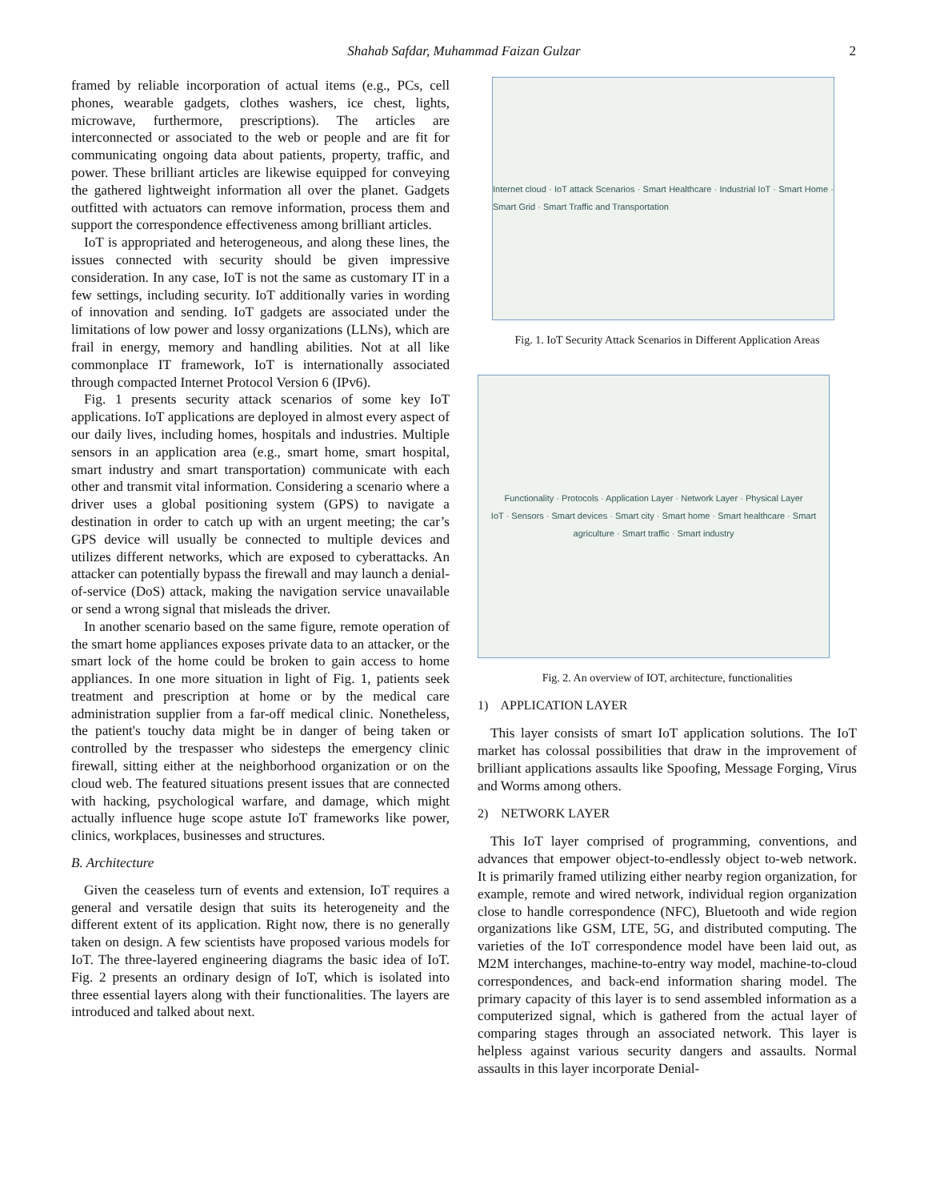Shahab Safdar, Muhammad Faizan Gulzar 2
framed by reliable incorporation of actual items (e.g., PCs, cell phones, wearable gadgets, clothes washers, ice chest, lights, microwave, furthermore, prescriptions). The articles are interconnected or associated to the web or people and are fit for communicating ongoing data about patients, property, traffic, and power. These brilliant articles are likewise equipped for conveying the gathered lightweight information all over the planet. Gadgets outfitted with actuators can remove information, process them and support the correspondence effectiveness among brilliant articles.
IoT is appropriated and heterogeneous, and along these lines, the issues connected with security should be given impressive consideration. In any case, IoT is not the same as customary IT in a few settings, including security. IoT additionally varies in wording of innovation and sending. IoT gadgets are associated under the limitations of low power and lossy organizations (LLNs), which are frail in energy, memory and handling abilities. Not at all like commonplace IT framework, IoT is internationally associated through compacted Internet Protocol Version 6 (IPv6).
Fig. 1 presents security attack scenarios of some key IoT applications. IoT applications are deployed in almost every aspect of our daily lives, including homes, hospitals and industries. Multiple sensors in an application area (e.g., smart home, smart hospital, smart industry and smart transportation) communicate with each other and transmit vital information. Considering a scenario where a driver uses a global positioning system (GPS) to navigate a destination in order to catch up with an urgent meeting; the car’s GPS device will usually be connected to multiple devices and utilizes different networks, which are exposed to cyberattacks. An attacker can potentially bypass the firewall and may launch a denial-of-service (DoS) attack, making the navigation service unavailable or send a wrong signal that misleads the driver.
In another scenario based on the same figure, remote operation of the smart home appliances exposes private data to an attacker, or the smart lock of the home could be broken to gain access to home appliances. In one more situation in light of Fig. 1, patients seek treatment and prescription at home or by the medical care administration supplier from a far-off medical clinic. Nonetheless, the patient's touchy data might be in danger of being taken or controlled by the trespasser who sidesteps the emergency clinic firewall, sitting either at the neighborhood organization or on the cloud web. The featured situations present issues that are connected with hacking, psychological warfare, and damage, which might actually influence huge scope astute IoT frameworks like power, clinics, workplaces, businesses and structures.
B. Architecture
Given the ceaseless turn of events and extension, IoT requires a general and versatile design that suits its heterogeneity and the different extent of its application. Right now, there is no generally taken on design. A few scientists have proposed various models for IoT. The three-layered engineering diagrams the basic idea of IoT. Fig. 2 presents an ordinary design of IoT, which is isolated into three essential layers along with their functionalities. The layers are introduced and talked about next.
Internet cloud · IoT attack Scenarios · Smart Healthcare · Industrial IoT · Smart Home · Smart Grid · Smart Traffic and Transportation
Fig. 1. IoT Security Attack Scenarios in Different Application Areas
Functionality · Protocols · Application Layer · Network Layer · Physical Layer
IoT · Sensors · Smart devices · Smart city · Smart home · Smart healthcare · Smart agriculture · Smart traffic · Smart industry
Fig. 2. An overview of IOT, architecture, functionalities
1) APPLICATION LAYER
This layer consists of smart IoT application solutions. The IoT market has colossal possibilities that draw in the improvement of brilliant applications assaults like Spoofing, Message Forging, Virus and Worms among others.
2) NETWORK LAYER
This IoT layer comprised of programming, conventions, and advances that empower object-to-endlessly object to-web network. It is primarily framed utilizing either nearby region organization, for example, remote and wired network, individual region organization close to handle correspondence (NFC), Bluetooth and wide region organizations like GSM, LTE, 5G, and distributed computing. The varieties of the IoT correspondence model have been laid out, as M2M interchanges, machine-to-entry way model, machine-to-cloud correspondences, and back-end information sharing model. The primary capacity of this layer is to send assembled information as a computerized signal, which is gathered from the actual layer of comparing stages through an associated network. This layer is helpless against various security dangers and assaults. Normal assaults in this layer incorporate Denial-